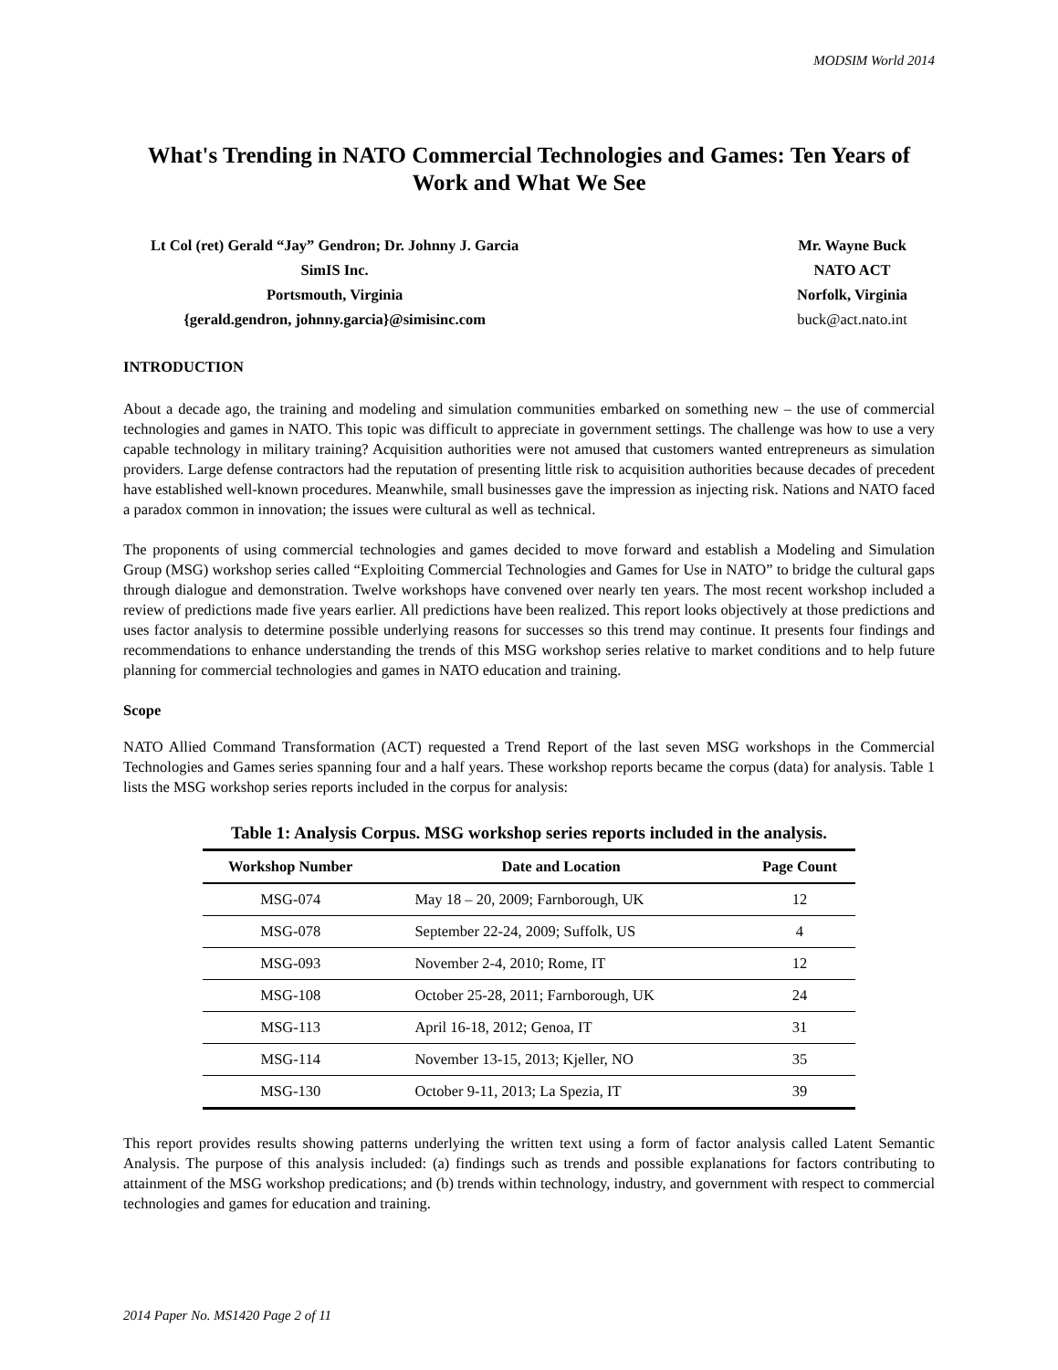MODSIM World 2014
What's Trending in NATO Commercial Technologies and Games: Ten Years of Work and What We See
Lt Col (ret) Gerald “Jay” Gendron; Dr. Johnny J. Garcia
SimIS Inc.
Portsmouth, Virginia
{gerald.gendron, johnny.garcia}@simisinc.com
Mr. Wayne Buck
NATO ACT
Norfolk, Virginia
buck@act.nato.int
INTRODUCTION
About a decade ago, the training and modeling and simulation communities embarked on something new – the use of commercial technologies and games in NATO. This topic was difficult to appreciate in government settings. The challenge was how to use a very capable technology in military training? Acquisition authorities were not amused that customers wanted entrepreneurs as simulation providers. Large defense contractors had the reputation of presenting little risk to acquisition authorities because decades of precedent have established well-known procedures. Meanwhile, small businesses gave the impression as injecting risk. Nations and NATO faced a paradox common in innovation; the issues were cultural as well as technical.
The proponents of using commercial technologies and games decided to move forward and establish a Modeling and Simulation Group (MSG) workshop series called “Exploiting Commercial Technologies and Games for Use in NATO” to bridge the cultural gaps through dialogue and demonstration. Twelve workshops have convened over nearly ten years. The most recent workshop included a review of predictions made five years earlier. All predictions have been realized. This report looks objectively at those predictions and uses factor analysis to determine possible underlying reasons for successes so this trend may continue. It presents four findings and recommendations to enhance understanding the trends of this MSG workshop series relative to market conditions and to help future planning for commercial technologies and games in NATO education and training.
Scope
NATO Allied Command Transformation (ACT) requested a Trend Report of the last seven MSG workshops in the Commercial Technologies and Games series spanning four and a half years. These workshop reports became the corpus (data) for analysis. Table 1 lists the MSG workshop series reports included in the corpus for analysis:
Table 1: Analysis Corpus. MSG workshop series reports included in the analysis.
| Workshop Number | Date and Location | Page Count |
| --- | --- | --- |
| MSG-074 | May 18 – 20, 2009; Farnborough, UK | 12 |
| MSG-078 | September 22-24, 2009; Suffolk, US | 4 |
| MSG-093 | November 2-4, 2010; Rome, IT | 12 |
| MSG-108 | October 25-28, 2011; Farnborough, UK | 24 |
| MSG-113 | April 16-18, 2012; Genoa, IT | 31 |
| MSG-114 | November 13-15, 2013; Kjeller, NO | 35 |
| MSG-130 | October 9-11, 2013; La Spezia, IT | 39 |
This report provides results showing patterns underlying the written text using a form of factor analysis called Latent Semantic Analysis. The purpose of this analysis included: (a) findings such as trends and possible explanations for factors contributing to attainment of the MSG workshop predications; and (b) trends within technology, industry, and government with respect to commercial technologies and games for education and training.
2014 Paper No. MS1420 Page 2 of 11